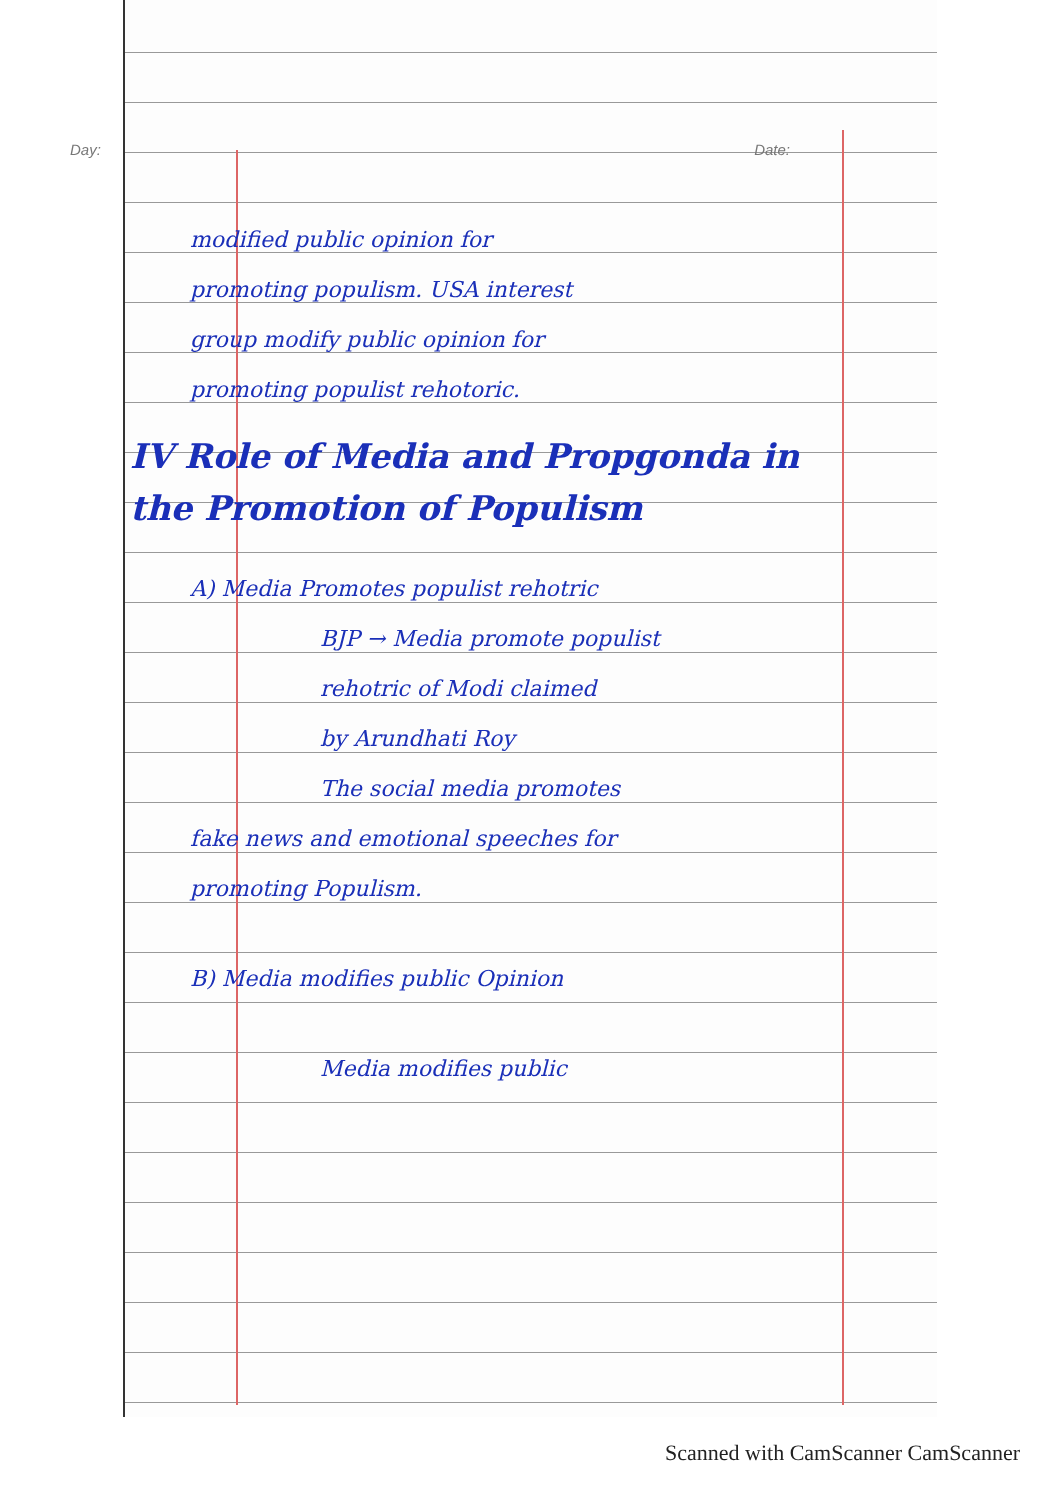Day: Date:
modified public opinion for
promoting populism. USA interest
group modify public opinion for
promoting populist rehotoric.
IV Role of Media and Propgonda in the Promotion of Populism
A) Media Promotes populist rehotric
BJP → Media promote populist
rehotric of Modi claimed
by Arundhati Roy
The social media promotes
fake news and emotional speeches for
promoting Populism.
B) Media modifies public Opinion
Media modifies public
Scanned with CamScanner CamScanner